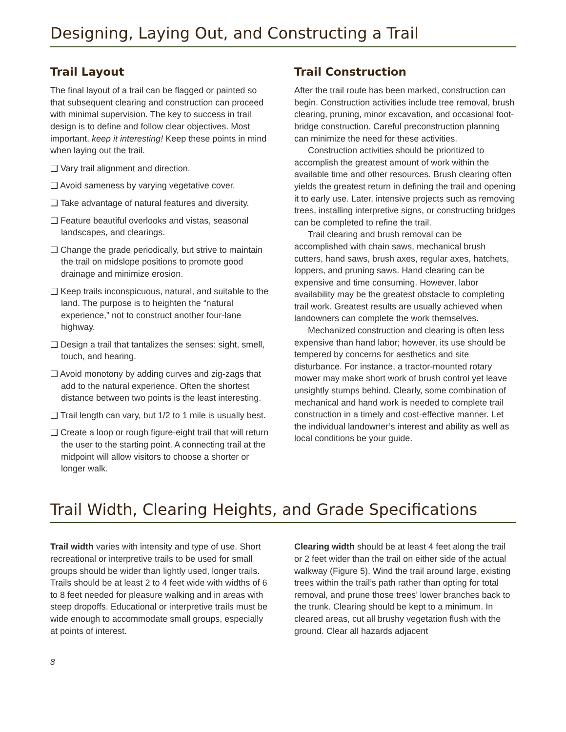Designing, Laying Out, and Constructing a Trail
Trail Layout
The final layout of a trail can be flagged or painted so that subsequent clearing and construction can proceed with minimal supervision. The key to success in trail design is to define and follow clear objectives. Most important, keep it interesting! Keep these points in mind when laying out the trail.
❑ Vary trail alignment and direction.
❑ Avoid sameness by varying vegetative cover.
❑ Take advantage of natural features and diversity.
❑ Feature beautiful overlooks and vistas, seasonal landscapes, and clearings.
❑ Change the grade periodically, but strive to maintain the trail on midslope positions to promote good drainage and minimize erosion.
❑ Keep trails inconspicuous, natural, and suitable to the land. The purpose is to heighten the “natural experience,” not to construct another four-lane highway.
❑ Design a trail that tantalizes the senses: sight, smell, touch, and hearing.
❑ Avoid monotony by adding curves and zig-zags that add to the natural experience. Often the shortest distance between two points is the least interesting.
❑ Trail length can vary, but 1/2 to 1 mile is usually best.
❑ Create a loop or rough figure-eight trail that will return the user to the starting point. A connecting trail at the midpoint will allow visitors to choose a shorter or longer walk.
Trail Construction
After the trail route has been marked, construction can begin. Construction activities include tree removal, brush clearing, pruning, minor excavation, and occasional foot-bridge construction. Careful preconstruction planning can minimize the need for these activities.
Construction activities should be prioritized to accomplish the greatest amount of work within the available time and other resources. Brush clearing often yields the greatest return in defining the trail and opening it to early use. Later, intensive projects such as removing trees, installing interpretive signs, or constructing bridges can be completed to refine the trail.
Trail clearing and brush removal can be accomplished with chain saws, mechanical brush cutters, hand saws, brush axes, regular axes, hatchets, loppers, and pruning saws. Hand clearing can be expensive and time consuming. However, labor availability may be the greatest obstacle to completing trail work. Greatest results are usually achieved when landowners can complete the work themselves.
Mechanized construction and clearing is often less expensive than hand labor; however, its use should be tempered by concerns for aesthetics and site disturbance. For instance, a tractor-mounted rotary mower may make short work of brush control yet leave unsightly stumps behind. Clearly, some combination of mechanical and hand work is needed to complete trail construction in a timely and cost-effective manner. Let the individual landowner’s interest and ability as well as local conditions be your guide.
Trail Width, Clearing Heights, and Grade Specifications
Trail width varies with intensity and type of use. Short recreational or interpretive trails to be used for small groups should be wider than lightly used, longer trails. Trails should be at least 2 to 4 feet wide with widths of 6 to 8 feet needed for pleasure walking and in areas with steep dropoffs. Educational or interpretive trails must be wide enough to accommodate small groups, especially at points of interest.
Clearing width should be at least 4 feet along the trail or 2 feet wider than the trail on either side of the actual walkway (Figure 5). Wind the trail around large, existing trees within the trail’s path rather than opting for total removal, and prune those trees’ lower branches back to the trunk. Clearing should be kept to a minimum. In cleared areas, cut all brushy vegetation flush with the ground. Clear all hazards adjacent
8